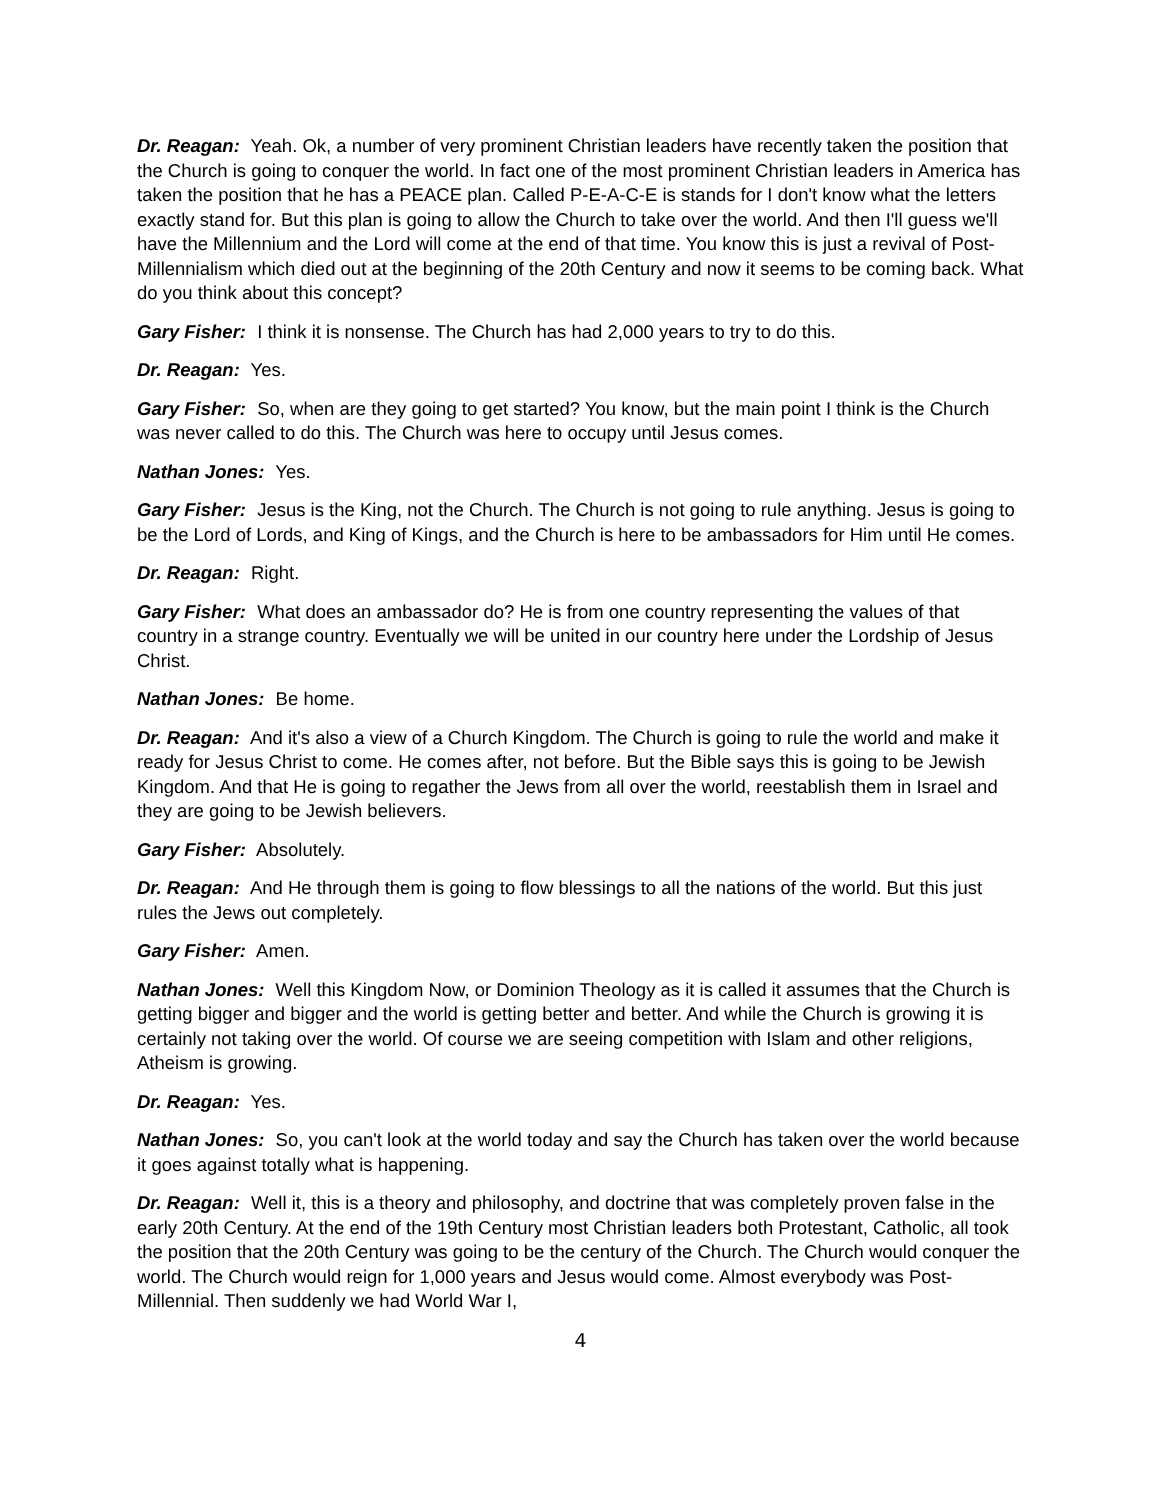Dr. Reagan: Yeah. Ok, a number of very prominent Christian leaders have recently taken the position that the Church is going to conquer the world. In fact one of the most prominent Christian leaders in America has taken the position that he has a PEACE plan. Called P-E-A-C-E is stands for I don't know what the letters exactly stand for. But this plan is going to allow the Church to take over the world. And then I'll guess we'll have the Millennium and the Lord will come at the end of that time. You know this is just a revival of Post-Millennialism which died out at the beginning of the 20th Century and now it seems to be coming back. What do you think about this concept?
Gary Fisher: I think it is nonsense. The Church has had 2,000 years to try to do this.
Dr. Reagan: Yes.
Gary Fisher: So, when are they going to get started? You know, but the main point I think is the Church was never called to do this. The Church was here to occupy until Jesus comes.
Nathan Jones: Yes.
Gary Fisher: Jesus is the King, not the Church. The Church is not going to rule anything. Jesus is going to be the Lord of Lords, and King of Kings, and the Church is here to be ambassadors for Him until He comes.
Dr. Reagan: Right.
Gary Fisher: What does an ambassador do? He is from one country representing the values of that country in a strange country. Eventually we will be united in our country here under the Lordship of Jesus Christ.
Nathan Jones: Be home.
Dr. Reagan: And it's also a view of a Church Kingdom. The Church is going to rule the world and make it ready for Jesus Christ to come. He comes after, not before. But the Bible says this is going to be Jewish Kingdom. And that He is going to regather the Jews from all over the world, reestablish them in Israel and they are going to be Jewish believers.
Gary Fisher: Absolutely.
Dr. Reagan: And He through them is going to flow blessings to all the nations of the world. But this just rules the Jews out completely.
Gary Fisher: Amen.
Nathan Jones: Well this Kingdom Now, or Dominion Theology as it is called it assumes that the Church is getting bigger and bigger and the world is getting better and better. And while the Church is growing it is certainly not taking over the world. Of course we are seeing competition with Islam and other religions, Atheism is growing.
Dr. Reagan: Yes.
Nathan Jones: So, you can't look at the world today and say the Church has taken over the world because it goes against totally what is happening.
Dr. Reagan: Well it, this is a theory and philosophy, and doctrine that was completely proven false in the early 20th Century. At the end of the 19th Century most Christian leaders both Protestant, Catholic, all took the position that the 20th Century was going to be the century of the Church. The Church would conquer the world. The Church would reign for 1,000 years and Jesus would come. Almost everybody was Post-Millennial. Then suddenly we had World War I,
4